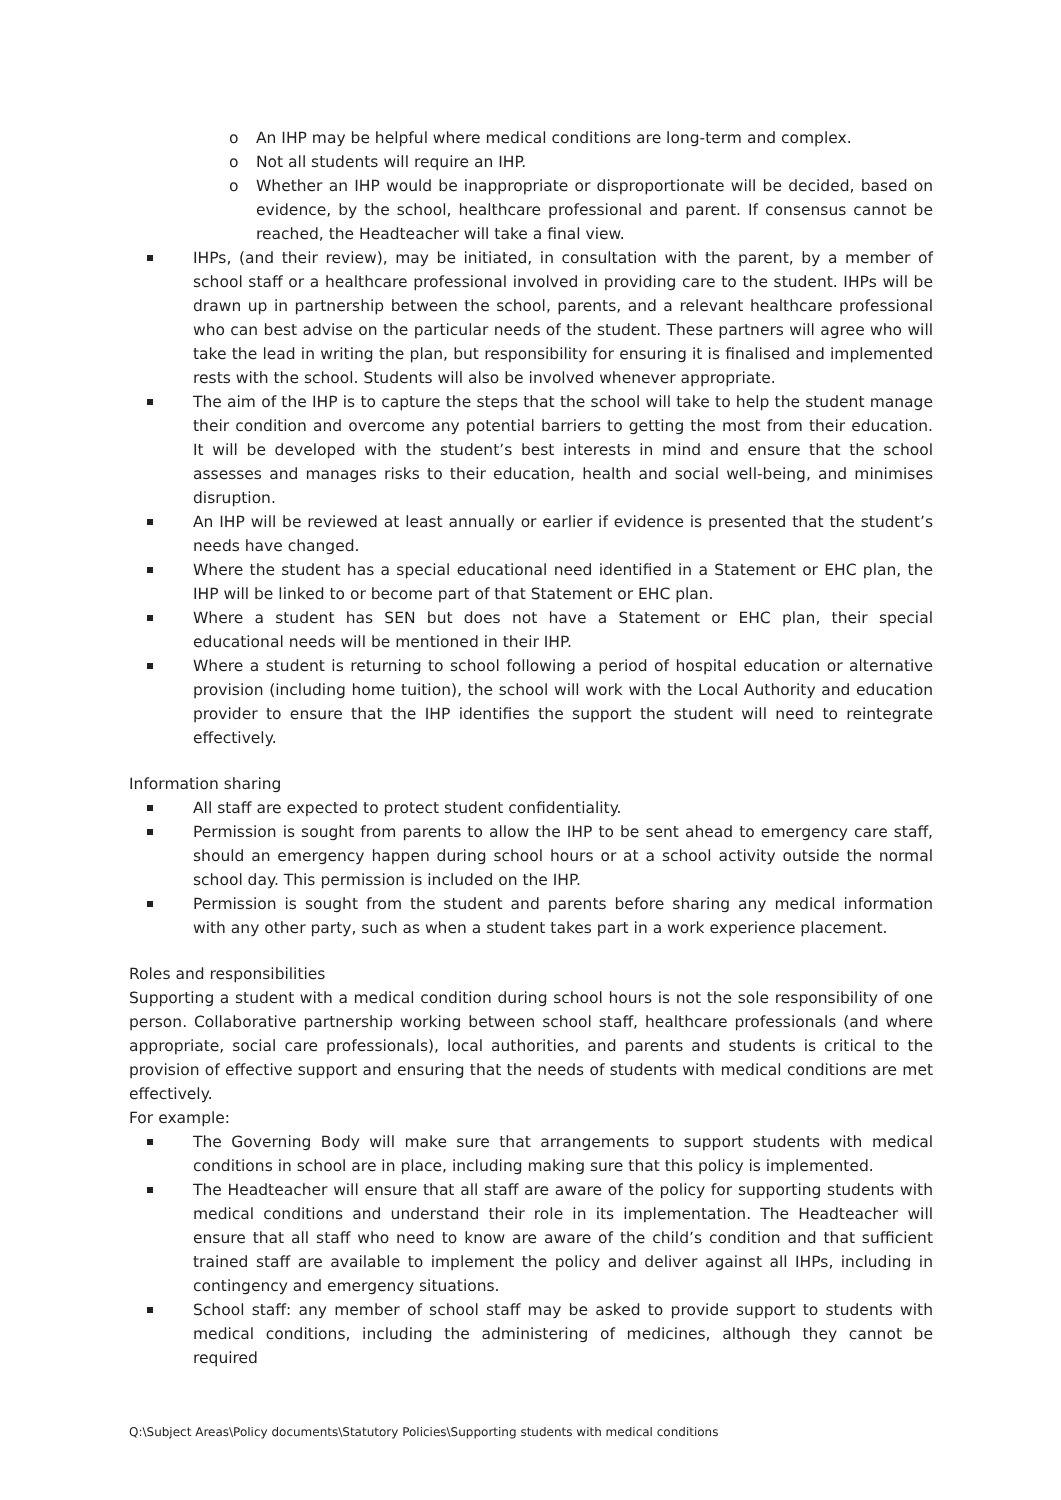An IHP may be helpful where medical conditions are long-term and complex.
Not all students will require an IHP.
Whether an IHP would be inappropriate or disproportionate will be decided, based on evidence, by the school, healthcare professional and parent. If consensus cannot be reached, the Headteacher will take a final view.
IHPs, (and their review), may be initiated, in consultation with the parent, by a member of school staff or a healthcare professional involved in providing care to the student. IHPs will be drawn up in partnership between the school, parents, and a relevant healthcare professional who can best advise on the particular needs of the student. These partners will agree who will take the lead in writing the plan, but responsibility for ensuring it is finalised and implemented rests with the school. Students will also be involved whenever appropriate.
The aim of the IHP is to capture the steps that the school will take to help the student manage their condition and overcome any potential barriers to getting the most from their education. It will be developed with the student’s best interests in mind and ensure that the school assesses and manages risks to their education, health and social well-being, and minimises disruption.
An IHP will be reviewed at least annually or earlier if evidence is presented that the student’s needs have changed.
Where the student has a special educational need identified in a Statement or EHC plan, the IHP will be linked to or become part of that Statement or EHC plan.
Where a student has SEN but does not have a Statement or EHC plan, their special educational needs will be mentioned in their IHP.
Where a student is returning to school following a period of hospital education or alternative provision (including home tuition), the school will work with the Local Authority and education provider to ensure that the IHP identifies the support the student will need to reintegrate effectively.
Information sharing
All staff are expected to protect student confidentiality.
Permission is sought from parents to allow the IHP to be sent ahead to emergency care staff, should an emergency happen during school hours or at a school activity outside the normal school day. This permission is included on the IHP.
Permission is sought from the student and parents before sharing any medical information with any other party, such as when a student takes part in a work experience placement.
Roles and responsibilities
Supporting a student with a medical condition during school hours is not the sole responsibility of one person. Collaborative partnership working between school staff, healthcare professionals (and where appropriate, social care professionals), local authorities, and parents and students is critical to the provision of effective support and ensuring that the needs of students with medical conditions are met effectively.
For example:
The Governing Body will make sure that arrangements to support students with medical conditions in school are in place, including making sure that this policy is implemented.
The Headteacher will ensure that all staff are aware of the policy for supporting students with medical conditions and understand their role in its implementation. The Headteacher will ensure that all staff who need to know are aware of the child’s condition and that sufficient trained staff are available to implement the policy and deliver against all IHPs, including in contingency and emergency situations.
School staff: any member of school staff may be asked to provide support to students with medical conditions, including the administering of medicines, although they cannot be required
Q:\Subject Areas\Policy documents\Statutory Policies\Supporting students with medical conditions